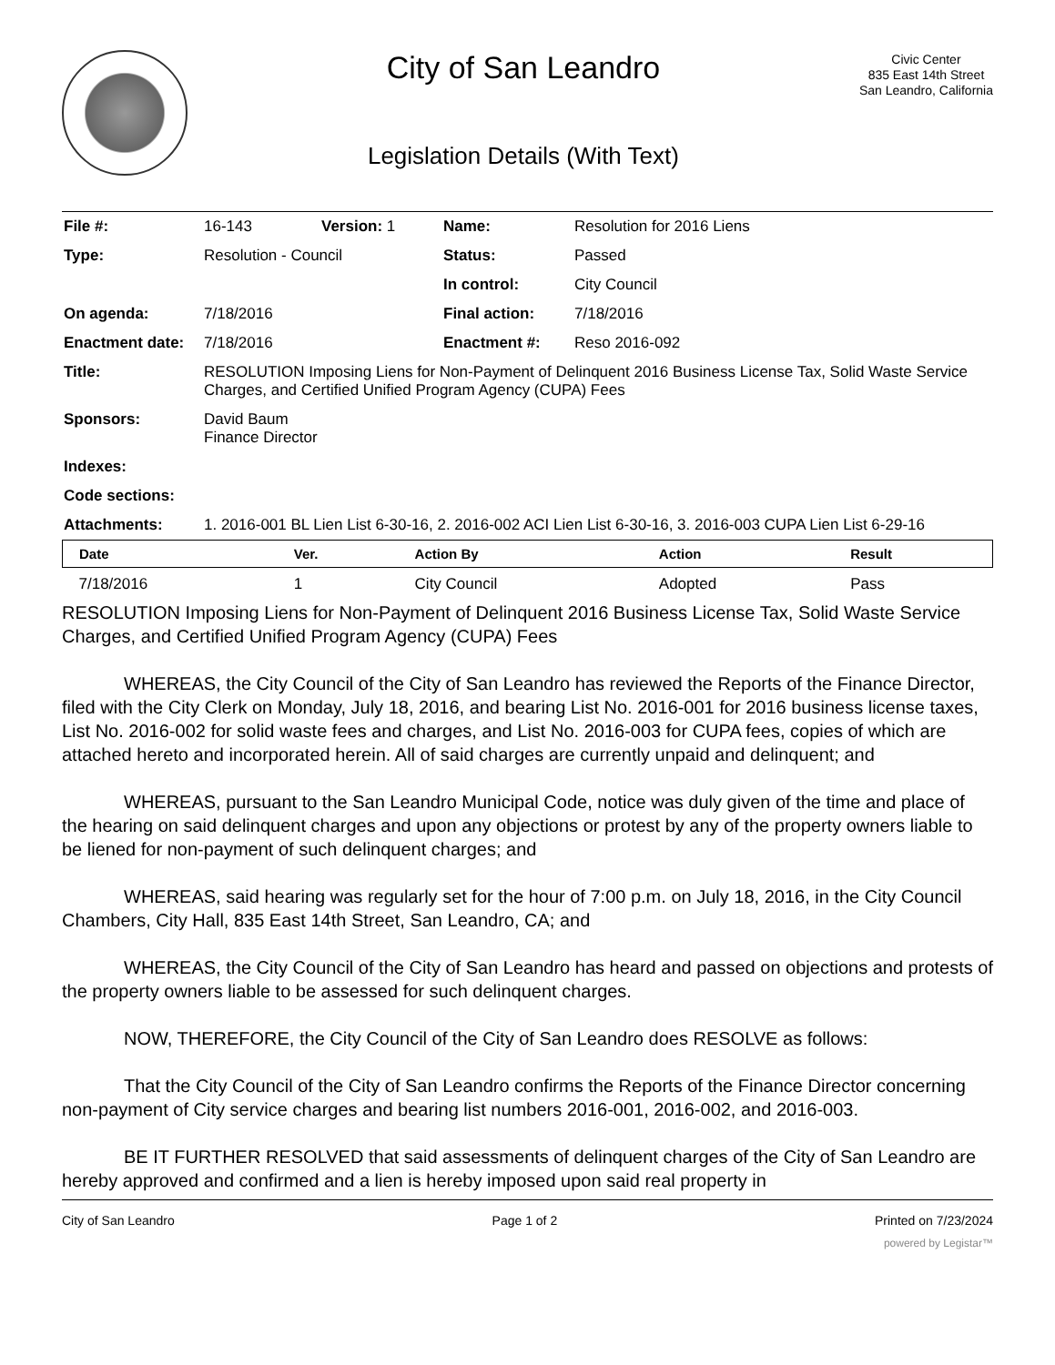City of San Leandro
Legislation Details (With Text)
Civic Center
835 East 14th Street
San Leandro, California
| File #: | 16-143 | Version: 1 | Name: | Resolution for 2016 Liens |
| Type: | Resolution - Council | | Status: | Passed |
| | | | In control: | City Council |
| On agenda: | 7/18/2016 | | Final action: | 7/18/2016 |
| Enactment date: | 7/18/2016 | | Enactment #: | Reso 2016-092 |
| Title: | RESOLUTION Imposing Liens for Non-Payment of Delinquent 2016 Business License Tax, Solid Waste Service Charges, and Certified Unified Program Agency (CUPA) Fees | | | |
| Sponsors: | David Baum Finance Director | | | |
| Indexes: | | | | |
| Code sections: | | | | |
| Attachments: | 1. 2016-001 BL Lien List 6-30-16, 2. 2016-002 ACI Lien List 6-30-16, 3. 2016-003 CUPA Lien List 6-29-16 | | | |
| Date | Ver. | Action By | Action | Result |
| --- | --- | --- | --- | --- |
| 7/18/2016 | 1 | City Council | Adopted | Pass |
RESOLUTION Imposing Liens for Non-Payment of Delinquent 2016 Business License Tax, Solid Waste Service Charges, and Certified Unified Program Agency (CUPA) Fees
WHEREAS, the City Council of the City of San Leandro has reviewed the Reports of the Finance Director, filed with the City Clerk on Monday, July 18, 2016, and bearing List No. 2016-001 for 2016 business license taxes, List No. 2016-002 for solid waste fees and charges, and List No. 2016-003 for CUPA fees, copies of which are attached hereto and incorporated herein. All of said charges are currently unpaid and delinquent; and
WHEREAS, pursuant to the San Leandro Municipal Code, notice was duly given of the time and place of the hearing on said delinquent charges and upon any objections or protest by any of the property owners liable to be liened for non-payment of such delinquent charges; and
WHEREAS, said hearing was regularly set for the hour of 7:00 p.m. on July 18, 2016, in the City Council Chambers, City Hall, 835 East 14th Street, San Leandro, CA; and
WHEREAS, the City Council of the City of San Leandro has heard and passed on objections and protests of the property owners liable to be assessed for such delinquent charges.
NOW, THEREFORE, the City Council of the City of San Leandro does RESOLVE as follows:
That the City Council of the City of San Leandro confirms the Reports of the Finance Director concerning non-payment of City service charges and bearing list numbers 2016-001, 2016-002, and 2016-003.
BE IT FURTHER RESOLVED that said assessments of delinquent charges of the City of San Leandro are hereby approved and confirmed and a lien is hereby imposed upon said real property in
City of San Leandro Page 1 of 2 Printed on 7/23/2024
powered by Legistar™